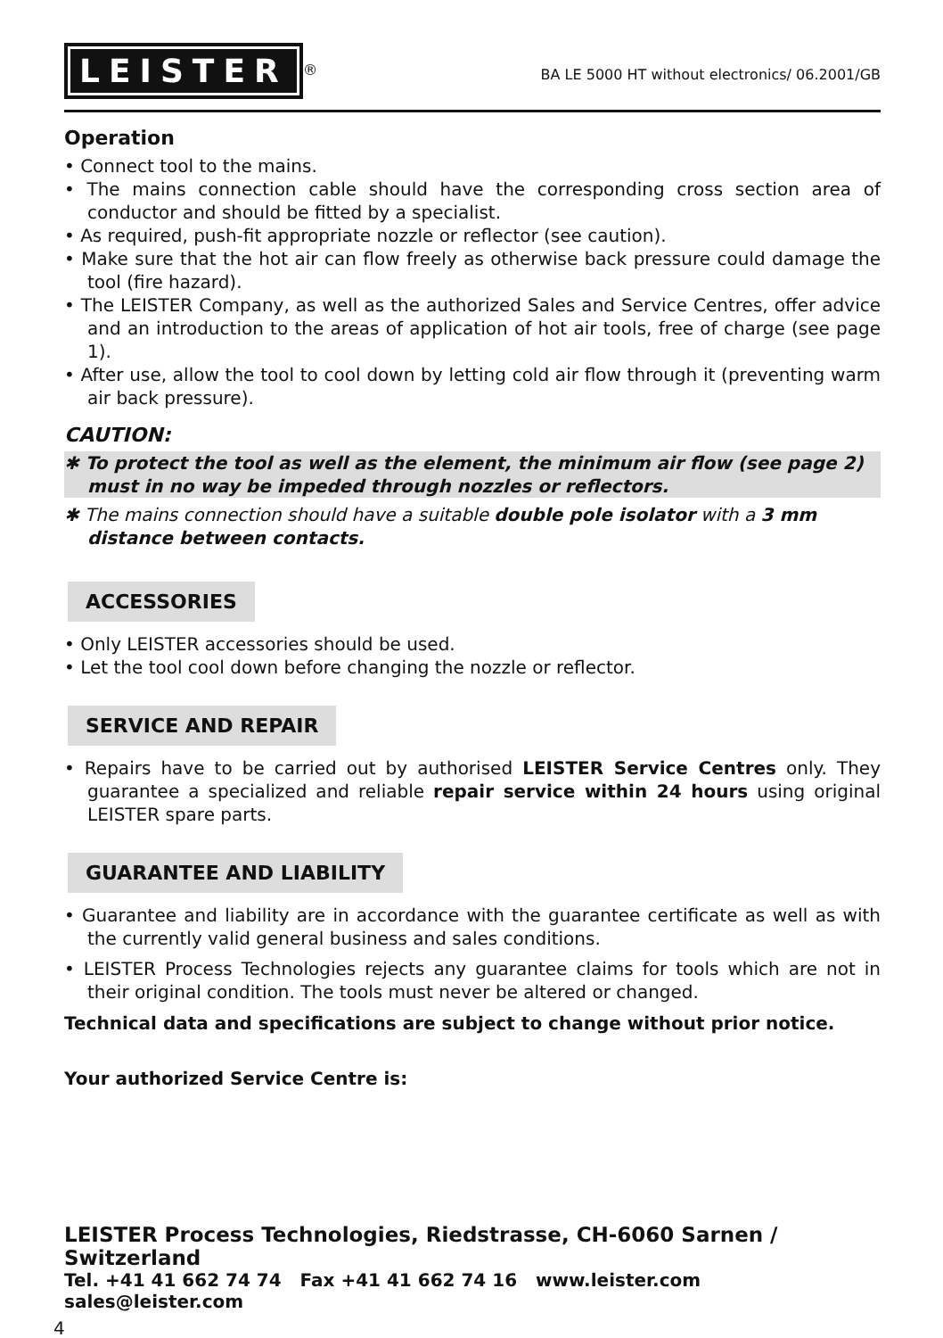LEISTER
<sup>®</sup>
BA LE 5000 HT without electronics/ 06.2001/GB
Operation
• Connect tool to the mains.
• The mains connection cable should have the corresponding cross section area of conductor and should be fitted by a specialist.
• As required, push-fit appropriate nozzle or reflector (see caution).
• Make sure that the hot air can flow freely as otherwise back pressure could damage the tool (fire hazard).
• The LEISTER Company, as well as the authorized Sales and Service Centres, offer advice and an introduction to the areas of application of hot air tools, free of charge (see page 1).
• After use, allow the tool to cool down by letting cold air flow through it (preventing warm air back pressure).
CAUTION:
✱ To protect the tool as well as the element, the minimum air flow (see page 2) must in no way be impeded through nozzles or reflectors.
✱ The mains connection should have a suitable double pole isolator with a 3 mm distance between contacts.
ACCESSORIES
• Only LEISTER accessories should be used.
• Let the tool cool down before changing the nozzle or reflector.
SERVICE AND REPAIR
• Repairs have to be carried out by authorised LEISTER Service Centres only. They guarantee a specialized and reliable repair service within 24 hours using original LEISTER spare parts.
GUARANTEE AND LIABILITY
• Guarantee and liability are in accordance with the guarantee certificate as well as with the currently valid general business and sales conditions.
• LEISTER Process Technologies rejects any guarantee claims for tools which are not in their original condition. The tools must never be altered or changed.
Technical data and specifications are subject to change without prior notice.
Your authorized Service Centre is:
LEISTER Process Technologies, Riedstrasse, CH-6060 Sarnen / Switzerland
Tel. +41 41 662 74 74 Fax +41 41 662 74 16 www.leister.com sales@leister.com
4